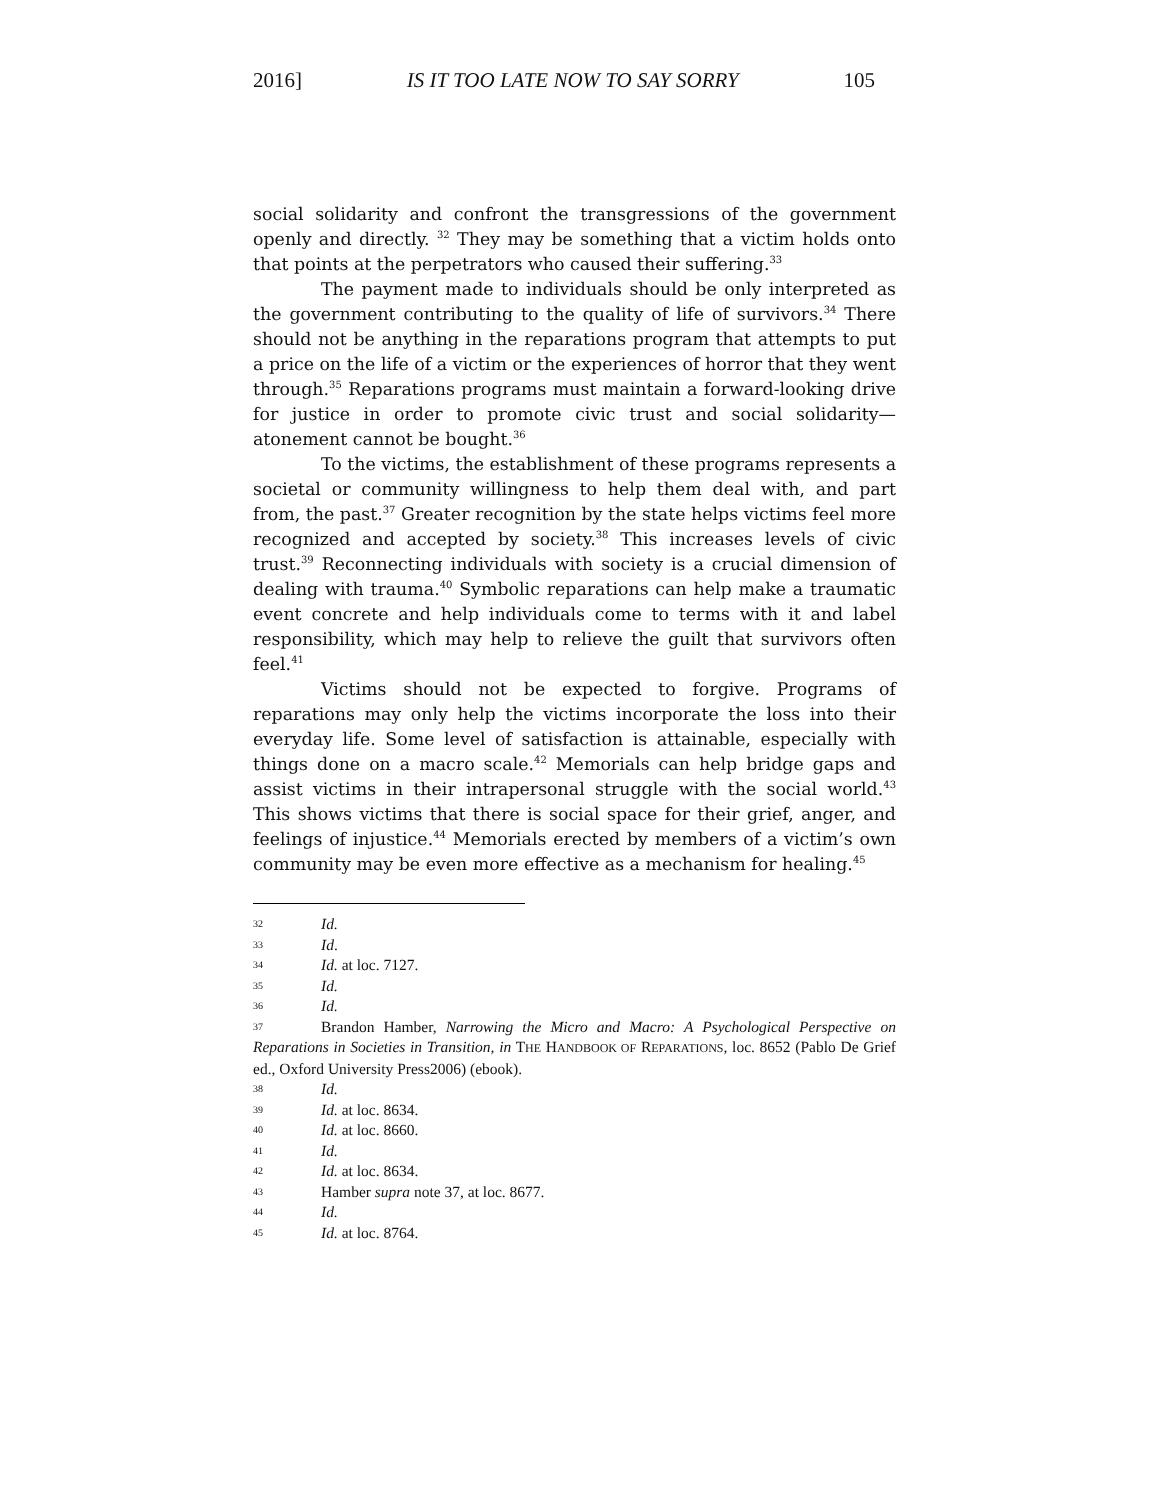2016] IS IT TOO LATE NOW TO SAY SORRY 105
social solidarity and confront the transgressions of the government openly and directly. <sup>32</sup> They may be something that a victim holds onto that points at the perpetrators who caused their suffering.<sup>33</sup>
The payment made to individuals should be only interpreted as the government contributing to the quality of life of survivors.<sup>34</sup> There should not be anything in the reparations program that attempts to put a price on the life of a victim or the experiences of horror that they went through.<sup>35</sup> Reparations programs must maintain a forward-looking drive for justice in order to promote civic trust and social solidarity—atonement cannot be bought.<sup>36</sup>
To the victims, the establishment of these programs represents a societal or community willingness to help them deal with, and part from, the past.<sup>37</sup> Greater recognition by the state helps victims feel more recognized and accepted by society.<sup>38</sup> This increases levels of civic trust.<sup>39</sup> Reconnecting individuals with society is a crucial dimension of dealing with trauma.<sup>40</sup> Symbolic reparations can help make a traumatic event concrete and help individuals come to terms with it and label responsibility, which may help to relieve the guilt that survivors often feel.<sup>41</sup>
Victims should not be expected to forgive. Programs of reparations may only help the victims incorporate the loss into their everyday life. Some level of satisfaction is attainable, especially with things done on a macro scale.<sup>42</sup> Memorials can help bridge gaps and assist victims in their intrapersonal struggle with the social world.<sup>43</sup> This shows victims that there is social space for their grief, anger, and feelings of injustice.<sup>44</sup> Memorials erected by members of a victim’s own community may be even more effective as a mechanism for healing.<sup>45</sup>
32 Id.
33 Id.
34 Id. at loc. 7127.
35 Id.
36 Id.
37 Brandon Hamber, Narrowing the Micro and Macro: A Psychological Perspective on Reparations in Societies in Transition, in THE HANDBOOK OF REPARATIONS, loc. 8652 (Pablo De Grief ed., Oxford University Press2006) (ebook).
38 Id.
39 Id. at loc. 8634.
40 Id. at loc. 8660.
41 Id.
42 Id. at loc. 8634.
43 Hamber supra note 37, at loc. 8677.
44 Id.
45 Id. at loc. 8764.